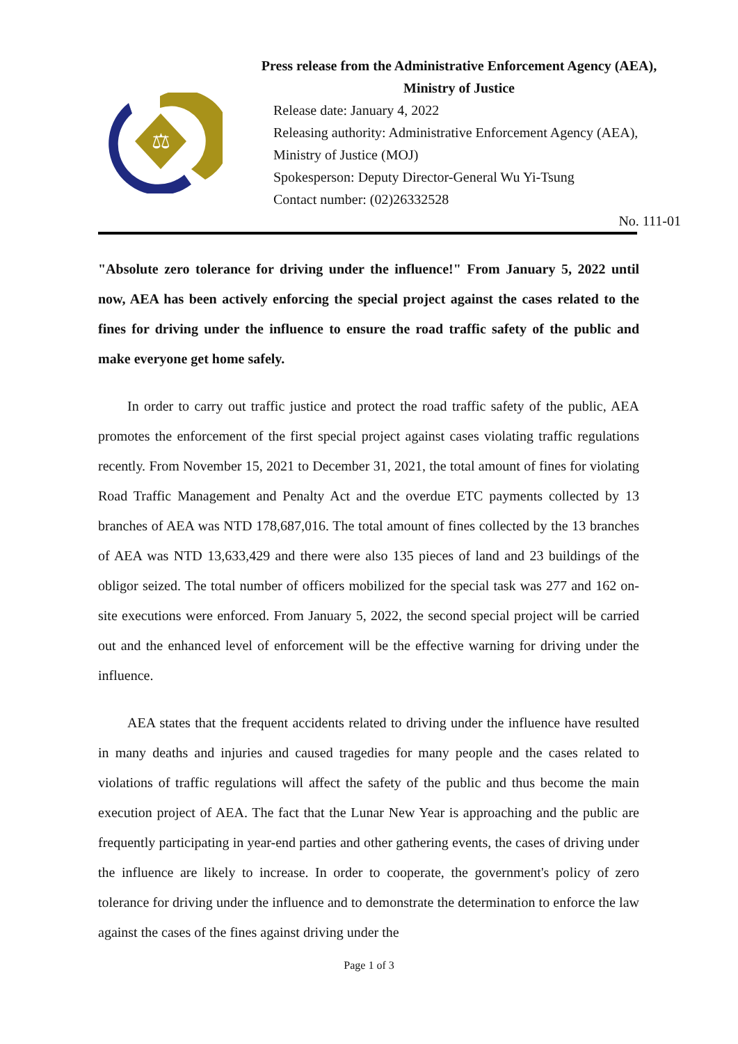⚖
Press release from the Administrative Enforcement Agency (AEA),
Ministry of Justice
Release date: January 4, 2022
Releasing authority: Administrative Enforcement Agency (AEA),
Ministry of Justice (MOJ)
Spokesperson: Deputy Director-General Wu Yi-Tsung
Contact number: (02)26332528
No. 111-01
"Absolute zero tolerance for driving under the influence!" From January 5, 2022 until now, AEA has been actively enforcing the special project against the cases related to the fines for driving under the influence to ensure the road traffic safety of the public and make everyone get home safely.
In order to carry out traffic justice and protect the road traffic safety of the public, AEA promotes the enforcement of the first special project against cases violating traffic regulations recently. From November 15, 2021 to December 31, 2021, the total amount of fines for violating Road Traffic Management and Penalty Act and the overdue ETC payments collected by 13 branches of AEA was NTD 178,687,016. The total amount of fines collected by the 13 branches of AEA was NTD 13,633,429 and there were also 135 pieces of land and 23 buildings of the obligor seized. The total number of officers mobilized for the special task was 277 and 162 on-site executions were enforced. From January 5, 2022, the second special project will be carried out and the enhanced level of enforcement will be the effective warning for driving under the influence.
AEA states that the frequent accidents related to driving under the influence have resulted in many deaths and injuries and caused tragedies for many people and the cases related to violations of traffic regulations will affect the safety of the public and thus become the main execution project of AEA. The fact that the Lunar New Year is approaching and the public are frequently participating in year-end parties and other gathering events, the cases of driving under the influence are likely to increase. In order to cooperate, the government's policy of zero tolerance for driving under the influence and to demonstrate the determination to enforce the law against the cases of the fines against driving under the
Page 1 of 3